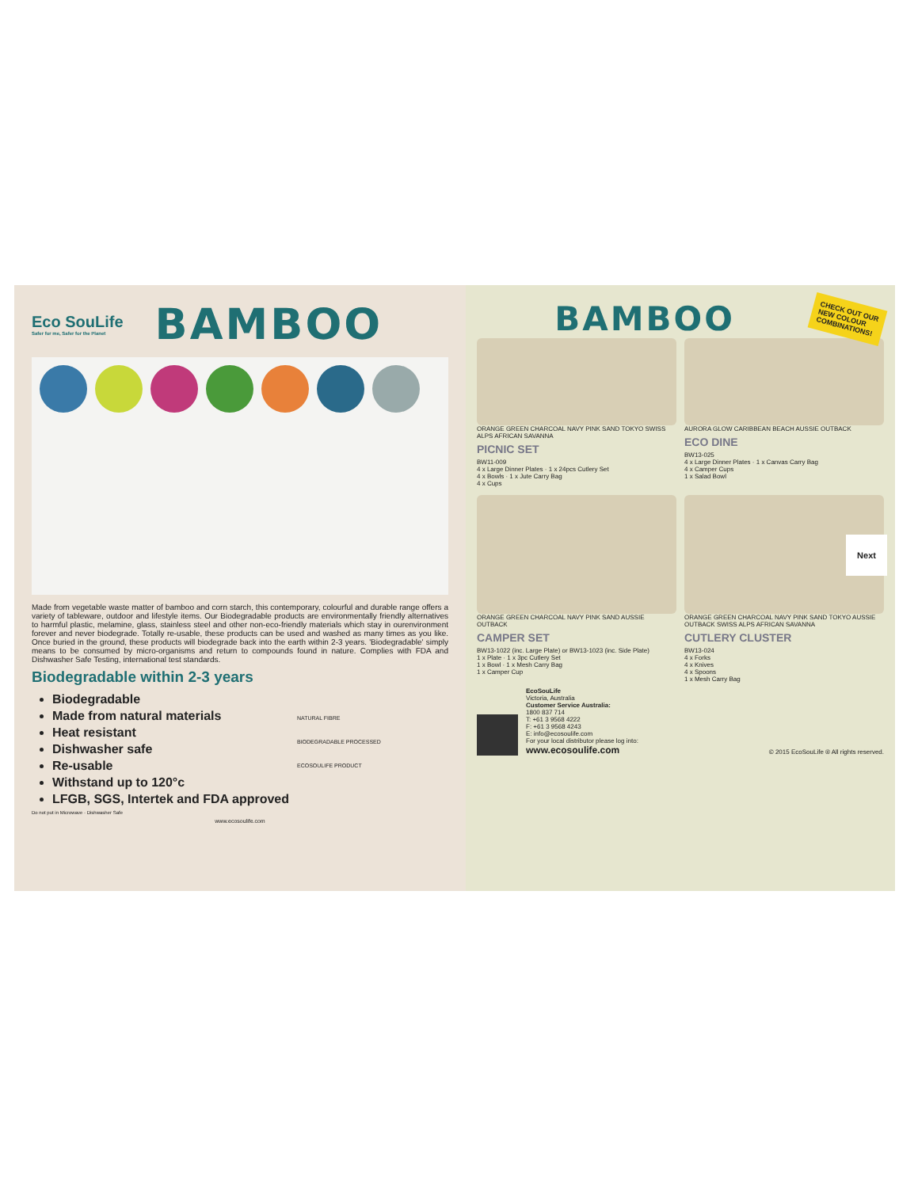Eco SouLife
Safer for me, Safer for the Planet
BAMBOO
Made from vegetable waste matter of bamboo and corn starch, this contemporary, colourful and durable range offers a variety of tableware, outdoor and lifestyle items. Our Biodegradable products are environmentally friendly alternatives to harmful plastic, melamine, glass, stainless steel and other non-eco-friendly materials which stay in ourenvironment forever and never biodegrade. Totally re-usable, these products can be used and washed as many times as you like. Once buried in the ground, these products will biodegrade back into the earth within 2-3 years. 'Biodegradable' simply means to be consumed by micro-organisms and return to compounds found in nature. Complies with FDA and Dishwasher Safe Testing, international test standards.
Biodegradable within 2-3 years
Biodegradable
Made from natural materials
Heat resistant
Dishwasher safe
Re-usable
Withstand up to 120°c
LFGB, SGS, Intertek and FDA approved
NATURAL FIBRE
BIODEGRADABLE PROCESSED
ECOSOULIFE PRODUCT
Do not put in Microwave · Dishwasher Safe
www.ecosoulife.com
BAMBOO
CHECK OUT OUR
NEW COLOUR
COMBINATIONS!
ORANGE GREEN CHARCOAL NAVY PINK SAND TOKYO SWISS ALPS AFRICAN SAVANNA
PICNIC SET
BW11-009
4 x Large Dinner Plates · 1 x 24pcs Cutlery Set
4 x Bowls · 1 x Jute Carry Bag
4 x Cups
AURORA GLOW CARIBBEAN BEACH AUSSIE OUTBACK
ECO DINE
BW13-025
4 x Large Dinner Plates · 1 x Canvas Carry Bag
4 x Camper Cups
1 x Salad Bowl
ORANGE GREEN CHARCOAL NAVY PINK SAND AUSSIE OUTBACK
CAMPER SET
BW13-1022 (inc. Large Plate) or BW13-1023 (inc. Side Plate)
1 x Plate · 1 x 3pc Cutlery Set
1 x Bowl · 1 x Mesh Carry Bag
1 x Camper Cup
ORANGE GREEN CHARCOAL NAVY PINK SAND TOKYO AUSSIE OUTBACK SWISS ALPS AFRICAN SAVANNA
CUTLERY CLUSTER
BW13-024
4 x Forks
4 x Knives
4 x Spoons
1 x Mesh Carry Bag
EcoSouLife
Victoria, Australia
Customer Service Australia:
1800 837 714
T: +61 3 9568 4222
F: +61 3 9568 4243
E: info@ecosoulife.com
For your local distributor please log into:
www.ecosoulife.com
© 2015 EcoSouLife ® All rights reserved.
Next